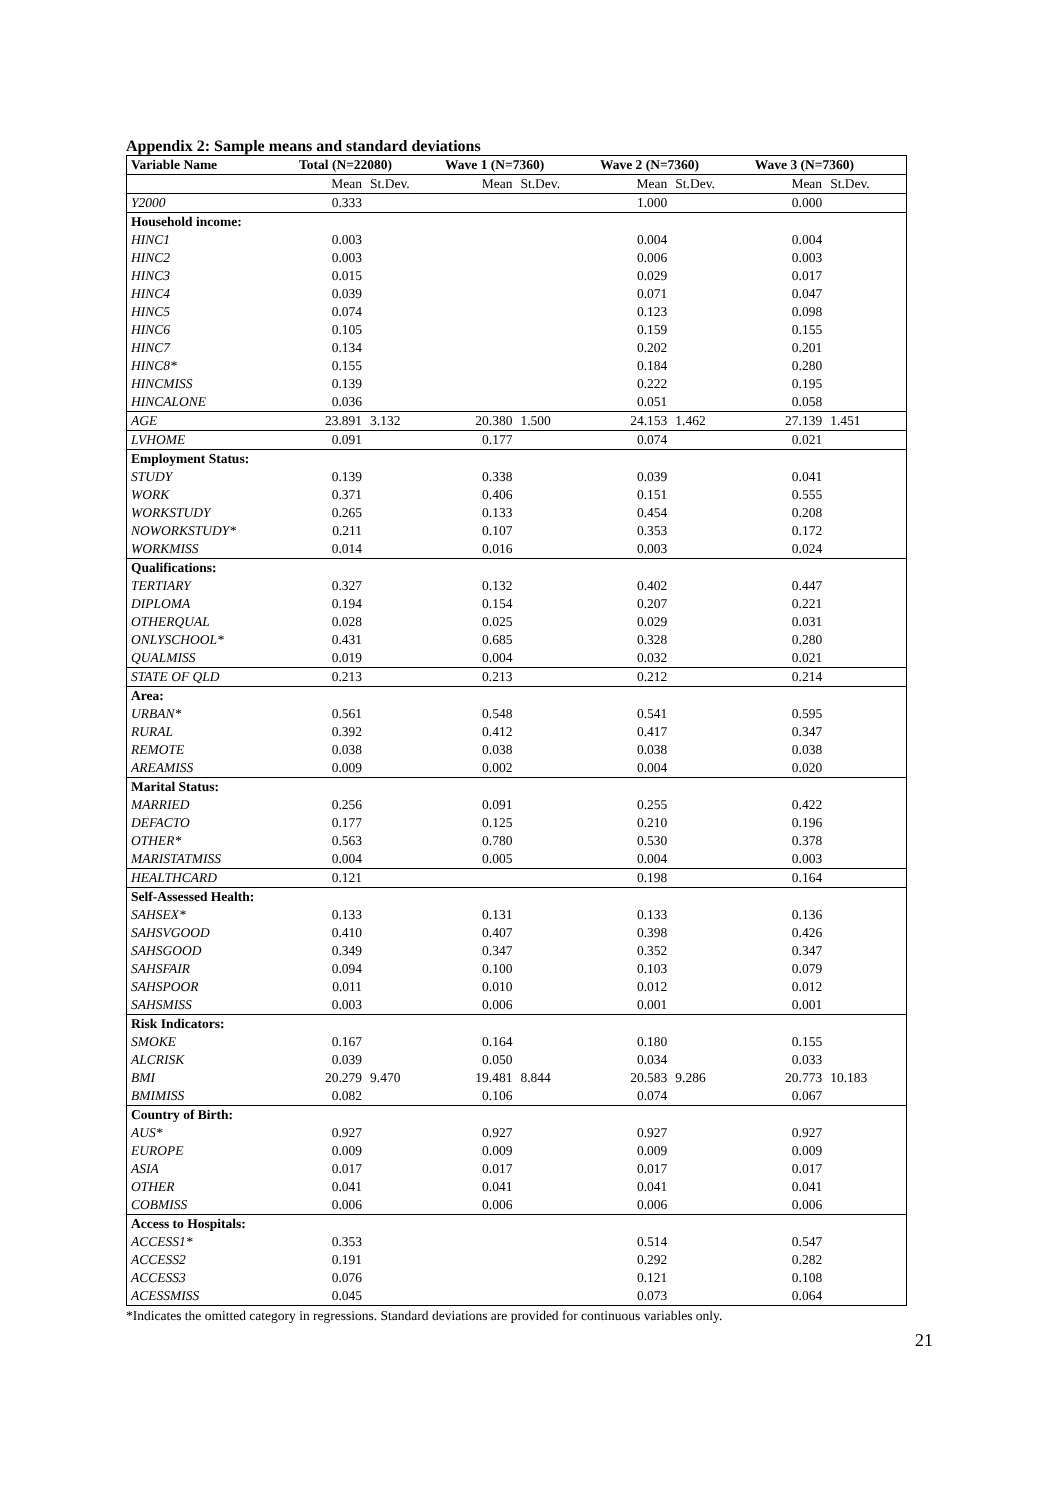Appendix 2: Sample means and standard deviations
| Variable Name | Total (N=22080) | | Wave 1 (N=7360) | | Wave 2 (N=7360) | | Wave 3 (N=7360) | |
| --- | --- | --- | --- | --- | --- | --- | --- | --- |
| | Mean | St.Dev. | Mean | St.Dev. | Mean | St.Dev. | Mean | St.Dev. |
| Y2000 | 0.333 | | | | 1.000 | | 0.000 | |
| Household income: | | | | | | | | |
| HINC1 | 0.003 | | | | 0.004 | | 0.004 | |
| HINC2 | 0.003 | | | | 0.006 | | 0.003 | |
| HINC3 | 0.015 | | | | 0.029 | | 0.017 | |
| HINC4 | 0.039 | | | | 0.071 | | 0.047 | |
| HINC5 | 0.074 | | | | 0.123 | | 0.098 | |
| HINC6 | 0.105 | | | | 0.159 | | 0.155 | |
| HINC7 | 0.134 | | | | 0.202 | | 0.201 | |
| HINC8* | 0.155 | | | | 0.184 | | 0.280 | |
| HINCMISS | 0.139 | | | | 0.222 | | 0.195 | |
| HINCALONE | 0.036 | | | | 0.051 | | 0.058 | |
| AGE | 23.891 | 3.132 | 20.380 | 1.500 | 24.153 | 1.462 | 27.139 | 1.451 |
| LVHOME | 0.091 | | 0.177 | | 0.074 | | 0.021 | |
| Employment Status: | | | | | | | | |
| STUDY | 0.139 | | 0.338 | | 0.039 | | 0.041 | |
| WORK | 0.371 | | 0.406 | | 0.151 | | 0.555 | |
| WORKSTUDY | 0.265 | | 0.133 | | 0.454 | | 0.208 | |
| NOWORKSTUDY* | 0.211 | | 0.107 | | 0.353 | | 0.172 | |
| WORKMISS | 0.014 | | 0.016 | | 0.003 | | 0.024 | |
| Qualifications: | | | | | | | | |
| TERTIARY | 0.327 | | 0.132 | | 0.402 | | 0.447 | |
| DIPLOMA | 0.194 | | 0.154 | | 0.207 | | 0.221 | |
| OTHERQUAL | 0.028 | | 0.025 | | 0.029 | | 0.031 | |
| ONLYSCHOOL* | 0.431 | | 0.685 | | 0.328 | | 0.280 | |
| QUALMISS | 0.019 | | 0.004 | | 0.032 | | 0.021 | |
| STATE OF QLD | 0.213 | | 0.213 | | 0.212 | | 0.214 | |
| Area: | | | | | | | | |
| URBAN* | 0.561 | | 0.548 | | 0.541 | | 0.595 | |
| RURAL | 0.392 | | 0.412 | | 0.417 | | 0.347 | |
| REMOTE | 0.038 | | 0.038 | | 0.038 | | 0.038 | |
| AREAMISS | 0.009 | | 0.002 | | 0.004 | | 0.020 | |
| Marital Status: | | | | | | | | |
| MARRIED | 0.256 | | 0.091 | | 0.255 | | 0.422 | |
| DEFACTO | 0.177 | | 0.125 | | 0.210 | | 0.196 | |
| OTHER* | 0.563 | | 0.780 | | 0.530 | | 0.378 | |
| MARISTATMISS | 0.004 | | 0.005 | | 0.004 | | 0.003 | |
| HEALTHCARD | 0.121 | | | | 0.198 | | 0.164 | |
| Self-Assessed Health: | | | | | | | | |
| SAHSEX* | 0.133 | | 0.131 | | 0.133 | | 0.136 | |
| SAHSVGOOD | 0.410 | | 0.407 | | 0.398 | | 0.426 | |
| SAHSGOOD | 0.349 | | 0.347 | | 0.352 | | 0.347 | |
| SAHSFAIR | 0.094 | | 0.100 | | 0.103 | | 0.079 | |
| SAHSPOOR | 0.011 | | 0.010 | | 0.012 | | 0.012 | |
| SAHSMISS | 0.003 | | 0.006 | | 0.001 | | 0.001 | |
| Risk Indicators: | | | | | | | | |
| SMOKE | 0.167 | | 0.164 | | 0.180 | | 0.155 | |
| ALCRISK | 0.039 | | 0.050 | | 0.034 | | 0.033 | |
| BMI | 20.279 | 9.470 | 19.481 | 8.844 | 20.583 | 9.286 | 20.773 | 10.183 |
| BMIMISS | 0.082 | | 0.106 | | 0.074 | | 0.067 | |
| Country of Birth: | | | | | | | | |
| AUS* | 0.927 | | 0.927 | | 0.927 | | 0.927 | |
| EUROPE | 0.009 | | 0.009 | | 0.009 | | 0.009 | |
| ASIA | 0.017 | | 0.017 | | 0.017 | | 0.017 | |
| OTHER | 0.041 | | 0.041 | | 0.041 | | 0.041 | |
| COBMISS | 0.006 | | 0.006 | | 0.006 | | 0.006 | |
| Access to Hospitals: | | | | | | | | |
| ACCESS1* | 0.353 | | | | 0.514 | | 0.547 | |
| ACCESS2 | 0.191 | | | | 0.292 | | 0.282 | |
| ACCESS3 | 0.076 | | | | 0.121 | | 0.108 | |
| ACESSMISS | 0.045 | | | | 0.073 | | 0.064 | |
*Indicates the omitted category in regressions. Standard deviations are provided for continuous variables only.
21